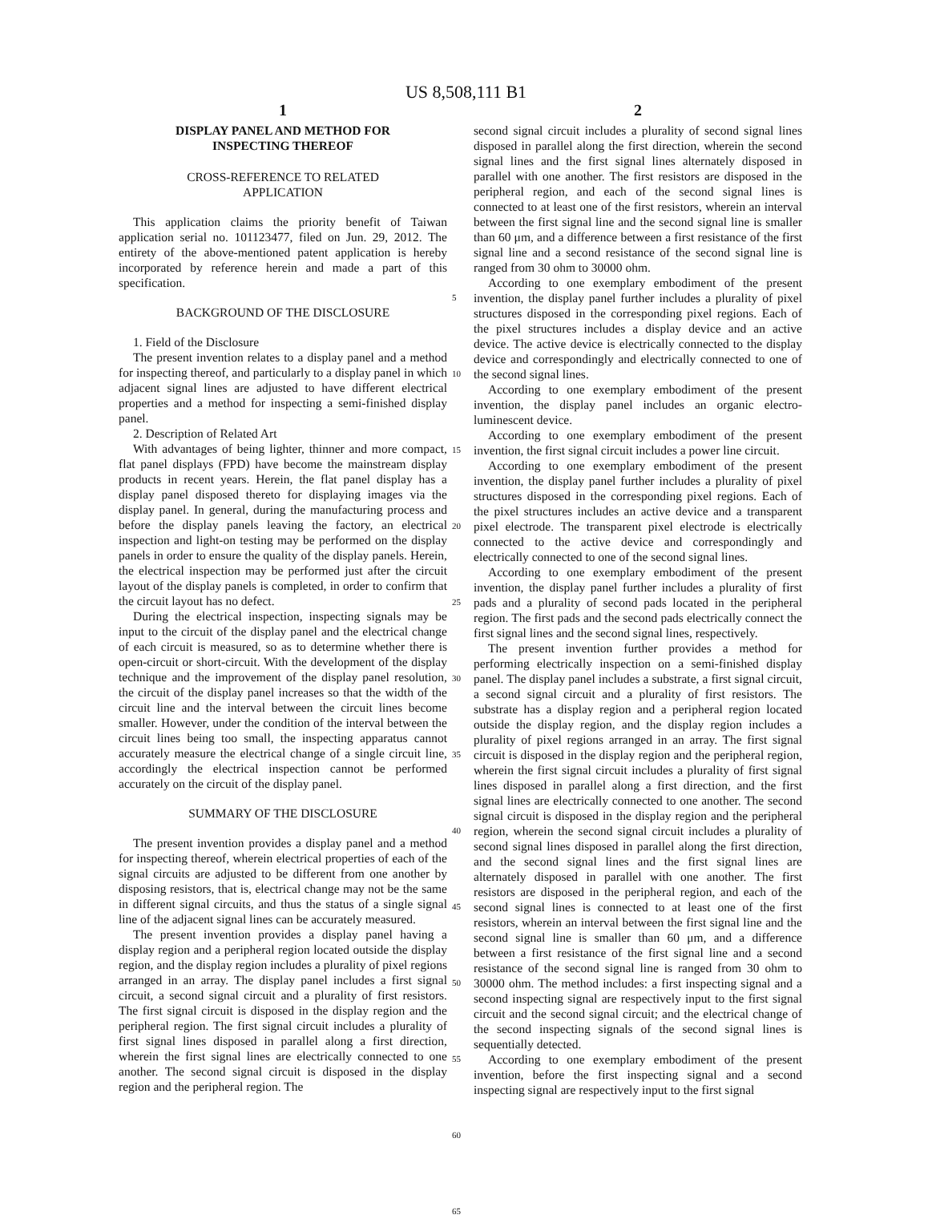US 8,508,111 B1
1
DISPLAY PANEL AND METHOD FOR
INSPECTING THEREOF
CROSS-REFERENCE TO RELATED
APPLICATION
This application claims the priority benefit of Taiwan application serial no. 101123477, filed on Jun. 29, 2012. The entirety of the above-mentioned patent application is hereby incorporated by reference herein and made a part of this specification.
BACKGROUND OF THE DISCLOSURE
1. Field of the Disclosure
The present invention relates to a display panel and a method for inspecting thereof, and particularly to a display panel in which adjacent signal lines are adjusted to have different electrical properties and a method for inspecting a semi-finished display panel.
2. Description of Related Art
With advantages of being lighter, thinner and more compact, flat panel displays (FPD) have become the mainstream display products in recent years. Herein, the flat panel display has a display panel disposed thereto for displaying images via the display panel. In general, during the manufacturing process and before the display panels leaving the factory, an electrical inspection and light-on testing may be performed on the display panels in order to ensure the quality of the display panels. Herein, the electrical inspection may be performed just after the circuit layout of the display panels is completed, in order to confirm that the circuit layout has no defect.
During the electrical inspection, inspecting signals may be input to the circuit of the display panel and the electrical change of each circuit is measured, so as to determine whether there is open-circuit or short-circuit. With the development of the display technique and the improvement of the display panel resolution, the circuit of the display panel increases so that the width of the circuit line and the interval between the circuit lines become smaller. However, under the condition of the interval between the circuit lines being too small, the inspecting apparatus cannot accurately measure the electrical change of a single circuit line, accordingly the electrical inspection cannot be performed accurately on the circuit of the display panel.
SUMMARY OF THE DISCLOSURE
The present invention provides a display panel and a method for inspecting thereof, wherein electrical properties of each of the signal circuits are adjusted to be different from one another by disposing resistors, that is, electrical change may not be the same in different signal circuits, and thus the status of a single signal line of the adjacent signal lines can be accurately measured.
The present invention provides a display panel having a display region and a peripheral region located outside the display region, and the display region includes a plurality of pixel regions arranged in an array. The display panel includes a first signal circuit, a second signal circuit and a plurality of first resistors. The first signal circuit is disposed in the display region and the peripheral region. The first signal circuit includes a plurality of first signal lines disposed in parallel along a first direction, wherein the first signal lines are electrically connected to one another. The second signal circuit is disposed in the display region and the peripheral region. The
5
10
15
20
25
30
35
40
45
50
55
60
65
2
second signal circuit includes a plurality of second signal lines disposed in parallel along the first direction, wherein the second signal lines and the first signal lines alternately disposed in parallel with one another. The first resistors are disposed in the peripheral region, and each of the second signal lines is connected to at least one of the first resistors, wherein an interval between the first signal line and the second signal line is smaller than 60 μm, and a difference between a first resistance of the first signal line and a second resistance of the second signal line is ranged from 30 ohm to 30000 ohm.
According to one exemplary embodiment of the present invention, the display panel further includes a plurality of pixel structures disposed in the corresponding pixel regions. Each of the pixel structures includes a display device and an active device. The active device is electrically connected to the display device and correspondingly and electrically connected to one of the second signal lines.
According to one exemplary embodiment of the present invention, the display panel includes an organic electro-luminescent device.
According to one exemplary embodiment of the present invention, the first signal circuit includes a power line circuit.
According to one exemplary embodiment of the present invention, the display panel further includes a plurality of pixel structures disposed in the corresponding pixel regions. Each of the pixel structures includes an active device and a transparent pixel electrode. The transparent pixel electrode is electrically connected to the active device and correspondingly and electrically connected to one of the second signal lines.
According to one exemplary embodiment of the present invention, the display panel further includes a plurality of first pads and a plurality of second pads located in the peripheral region. The first pads and the second pads electrically connect the first signal lines and the second signal lines, respectively.
The present invention further provides a method for performing electrically inspection on a semi-finished display panel. The display panel includes a substrate, a first signal circuit, a second signal circuit and a plurality of first resistors. The substrate has a display region and a peripheral region located outside the display region, and the display region includes a plurality of pixel regions arranged in an array. The first signal circuit is disposed in the display region and the peripheral region, wherein the first signal circuit includes a plurality of first signal lines disposed in parallel along a first direction, and the first signal lines are electrically connected to one another. The second signal circuit is disposed in the display region and the peripheral region, wherein the second signal circuit includes a plurality of second signal lines disposed in parallel along the first direction, and the second signal lines and the first signal lines are alternately disposed in parallel with one another. The first resistors are disposed in the peripheral region, and each of the second signal lines is connected to at least one of the first resistors, wherein an interval between the first signal line and the second signal line is smaller than 60 μm, and a difference between a first resistance of the first signal line and a second resistance of the second signal line is ranged from 30 ohm to 30000 ohm. The method includes: a first inspecting signal and a second inspecting signal are respectively input to the first signal circuit and the second signal circuit; and the electrical change of the second inspecting signals of the second signal lines is sequentially detected.
According to one exemplary embodiment of the present invention, before the first inspecting signal and a second inspecting signal are respectively input to the first signal